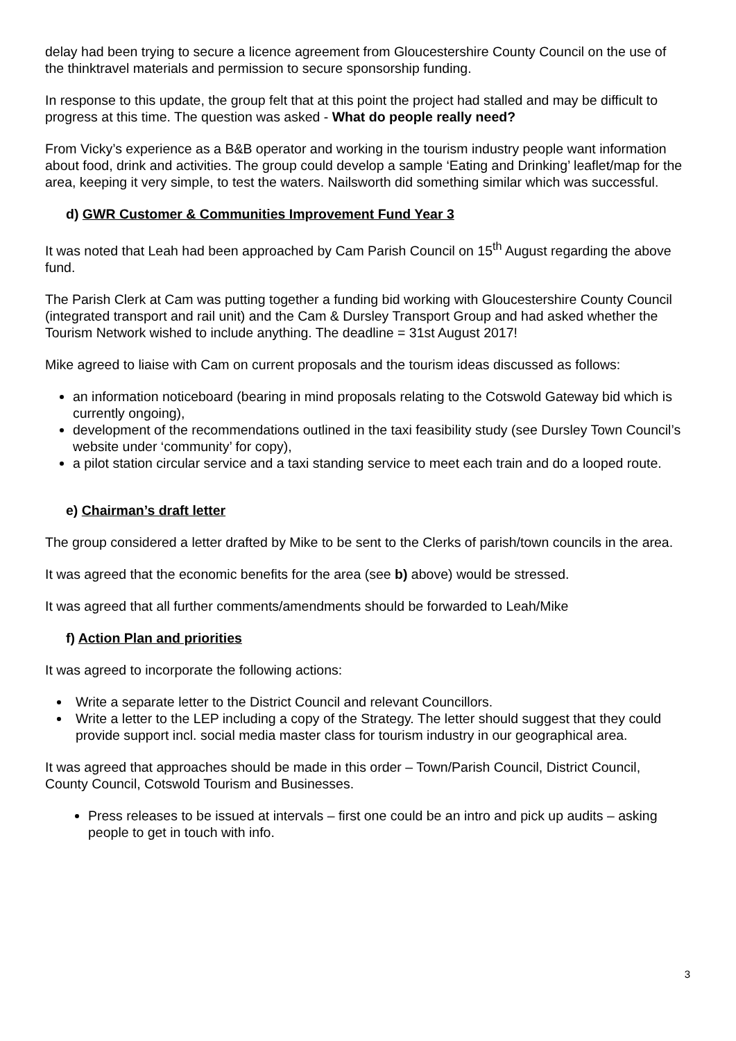delay had been trying to secure a licence agreement from Gloucestershire County Council on the use of the thinktravel materials and permission to secure sponsorship funding.
In response to this update, the group felt that at this point the project had stalled and may be difficult to progress at this time. The question was asked - What do people really need?
From Vicky’s experience as a B&B operator and working in the tourism industry people want information about food, drink and activities. The group could develop a sample ‘Eating and Drinking’ leaflet/map for the area, keeping it very simple, to test the waters. Nailsworth did something similar which was successful.
d) GWR Customer & Communities Improvement Fund Year 3
It was noted that Leah had been approached by Cam Parish Council on 15<sup>th</sup> August regarding the above fund.
The Parish Clerk at Cam was putting together a funding bid working with Gloucestershire County Council (integrated transport and rail unit) and the Cam & Dursley Transport Group and had asked whether the Tourism Network wished to include anything. The deadline = 31st August 2017!
Mike agreed to liaise with Cam on current proposals and the tourism ideas discussed as follows:
an information noticeboard (bearing in mind proposals relating to the Cotswold Gateway bid which is currently ongoing),
development of the recommendations outlined in the taxi feasibility study (see Dursley Town Council’s website under ‘community’ for copy),
a pilot station circular service and a taxi standing service to meet each train and do a looped route.
e) Chairman’s draft letter
The group considered a letter drafted by Mike to be sent to the Clerks of parish/town councils in the area.
It was agreed that the economic benefits for the area (see b) above) would be stressed.
It was agreed that all further comments/amendments should be forwarded to Leah/Mike
f) Action Plan and priorities
It was agreed to incorporate the following actions:
Write a separate letter to the District Council and relevant Councillors.
Write a letter to the LEP including a copy of the Strategy. The letter should suggest that they could provide support incl. social media master class for tourism industry in our geographical area.
It was agreed that approaches should be made in this order – Town/Parish Council, District Council, County Council, Cotswold Tourism and Businesses.
Press releases to be issued at intervals – first one could be an intro and pick up audits – asking people to get in touch with info.
3